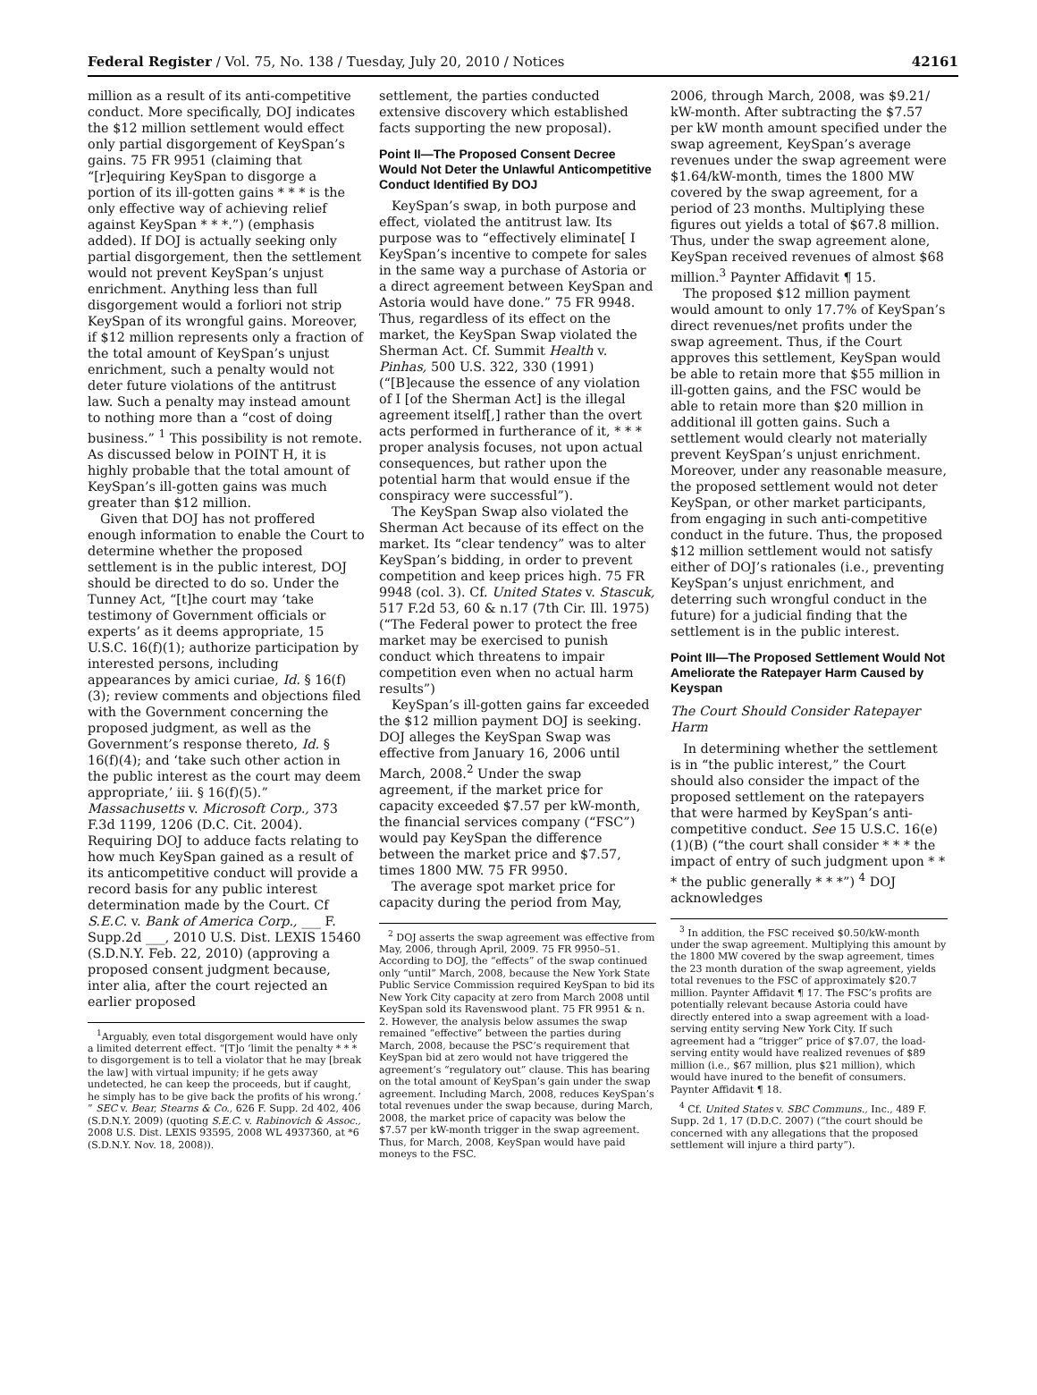Federal Register / Vol. 75, No. 138 / Tuesday, July 20, 2010 / Notices 42161
million as a result of its anti-competitive conduct. More specifically, DOJ indicates the $12 million settlement would effect only partial disgorgement of KeySpan’s gains. 75 FR 9951 (claiming that “[r]equiring KeySpan to disgorge a portion of its ill-gotten gains * * * is the only effective way of achieving relief against KeySpan * * *.”) (emphasis added). If DOJ is actually seeking only partial disgorgement, then the settlement would not prevent KeySpan’s unjust enrichment. Anything less than full disgorgement would a forliori not strip KeySpan of its wrongful gains. Moreover, if $12 million represents only a fraction of the total amount of KeySpan’s unjust enrichment, such a penalty would not deter future violations of the antitrust law. Such a penalty may instead amount to nothing more than a “cost of doing business.” <sup>1</sup> This possibility is not remote. As discussed below in POINT H, it is highly probable that the total amount of KeySpan’s ill-gotten gains was much greater than $12 million.
Given that DOJ has not proffered enough information to enable the Court to determine whether the proposed settlement is in the public interest, DOJ should be directed to do so. Under the Tunney Act, “[t]he court may ‘take testimony of Government officials or experts’ as it deems appropriate, 15 U.S.C. 16(f)(1); authorize participation by interested persons, including appearances by amici curiae, Id. § 16(f)(3); review comments and objections filed with the Government concerning the proposed judgment, as well as the Government’s response thereto, Id. § 16(f)(4); and ‘take such other action in the public interest as the court may deem appropriate,’ iii. § 16(f)(5).” Massachusetts v. Microsoft Corp., 373 F.3d 1199, 1206 (D.C. Cit. 2004). Requiring DOJ to adduce facts relating to how much KeySpan gained as a result of its anticompetitive conduct will provide a record basis for any public interest determination made by the Court. Cf S.E.C. v. Bank of America Corp., ___ F. Supp.2d ___, 2010 U.S. Dist. LEXIS 15460 (S.D.N.Y. Feb. 22, 2010) (approving a proposed consent judgment because, inter alia, after the court rejected an earlier proposed
<sup>1</sup> Arguably, even total disgorgement would have only a limited deterrent effect. “[T]o ‘limit the penalty * * * to disgorgement is to tell a violator that he may [break the law] with virtual impunity; if he gets away undetected, he can keep the proceeds, but if caught, he simply has to be give back the profits of his wrong.’ ” SEC v. Bear, Stearns & Co., 626 F. Supp. 2d 402, 406 (S.D.N.Y. 2009) (quoting S.E.C. v. Rabinovich & Assoc., 2008 U.S. Dist. LEXIS 93595, 2008 WL 4937360, at *6 (S.D.N.Y. Nov. 18, 2008)).
settlement, the parties conducted extensive discovery which established facts supporting the new proposal).
Point II—The Proposed Consent Decree Would Not Deter the Unlawful Anticompetitive Conduct Identified By DOJ
KeySpan’s swap, in both purpose and effect, violated the antitrust law. Its purpose was to “effectively eliminate[ I KeySpan’s incentive to compete for sales in the same way a purchase of Astoria or a direct agreement between KeySpan and Astoria would have done.” 75 FR 9948. Thus, regardless of its effect on the market, the KeySpan Swap violated the Sherman Act. Cf. Summit Health v. Pinhas, 500 U.S. 322, 330 (1991) (“[B]ecause the essence of any violation of I [of the Sherman Act] is the illegal agreement itself[,] rather than the overt acts performed in furtherance of it, * * * proper analysis focuses, not upon actual consequences, but rather upon the potential harm that would ensue if the conspiracy were successful”).
The KeySpan Swap also violated the Sherman Act because of its effect on the market. Its “clear tendency” was to alter KeySpan’s bidding, in order to prevent competition and keep prices high. 75 FR 9948 (col. 3). Cf. United States v. Stascuk, 517 F.2d 53, 60 & n.17 (7th Cir. Ill. 1975) (“The Federal power to protect the free market may be exercised to punish conduct which threatens to impair competition even when no actual harm results”)
KeySpan’s ill-gotten gains far exceeded the $12 million payment DOJ is seeking. DOJ alleges the KeySpan Swap was effective from January 16, 2006 until March, 2008.<sup>2</sup> Under the swap agreement, if the market price for capacity exceeded $7.57 per kW-month, the financial services company (“FSC”) would pay KeySpan the difference between the market price and $7.57, times 1800 MW. 75 FR 9950.
The average spot market price for capacity during the period from May,
<sup>2</sup> DOJ asserts the swap agreement was effective from May, 2006, through April, 2009. 75 FR 9950–51. According to DOJ, the “effects” of the swap continued only “until” March, 2008, because the New York State Public Service Commission required KeySpan to bid its New York City capacity at zero from March 2008 until KeySpan sold its Ravenswood plant. 75 FR 9951 & n. 2. However, the analysis below assumes the swap remained “effective” between the parties during March, 2008, because the PSC’s requirement that KeySpan bid at zero would not have triggered the agreement’s “regulatory out” clause. This has bearing on the total amount of KeySpan’s gain under the swap agreement. Including March, 2008, reduces KeySpan’s total revenues under the swap because, during March, 2008, the market price of capacity was below the $7.57 per kW-month trigger in the swap agreement. Thus, for March, 2008, KeySpan would have paid moneys to the FSC.
2006, through March, 2008, was $9.21/ kW-month. After subtracting the $7.57 per kW month amount specified under the swap agreement, KeySpan’s average revenues under the swap agreement were $1.64/kW-month, times the 1800 MW covered by the swap agreement, for a period of 23 months. Multiplying these figures out yields a total of $67.8 million. Thus, under the swap agreement alone, KeySpan received revenues of almost $68 million.<sup>3</sup> Paynter Affidavit ¶ 15.
The proposed $12 million payment would amount to only 17.7% of KeySpan’s direct revenues/net profits under the swap agreement. Thus, if the Court approves this settlement, KeySpan would be able to retain more that $55 million in ill-gotten gains, and the FSC would be able to retain more than $20 million in additional ill gotten gains. Such a settlement would clearly not materially prevent KeySpan’s unjust enrichment. Moreover, under any reasonable measure, the proposed settlement would not deter KeySpan, or other market participants, from engaging in such anti-competitive conduct in the future. Thus, the proposed $12 million settlement would not satisfy either of DOJ’s rationales (i.e., preventing KeySpan’s unjust enrichment, and deterring such wrongful conduct in the future) for a judicial finding that the settlement is in the public interest.
Point III—The Proposed Settlement Would Not Ameliorate the Ratepayer Harm Caused by Keyspan
The Court Should Consider Ratepayer Harm
In determining whether the settlement is in “the public interest,” the Court should also consider the impact of the proposed settlement on the ratepayers that were harmed by KeySpan’s anti-competitive conduct. See 15 U.S.C. 16(e)(1)(B) (“the court shall consider * * * the impact of entry of such judgment upon * * * the public generally * * *”) <sup>4</sup> DOJ acknowledges
<sup>3</sup> In addition, the FSC received $0.50/kW-month under the swap agreement. Multiplying this amount by the 1800 MW covered by the swap agreement, times the 23 month duration of the swap agreement, yields total revenues to the FSC of approximately $20.7 million. Paynter Affidavit ¶ 17. The FSC’s profits are potentially relevant because Astoria could have directly entered into a swap agreement with a load-serving entity serving New York City. If such agreement had a “trigger” price of $7.07, the load-serving entity would have realized revenues of $89 million (i.e., $67 million, plus $21 million), which would have inured to the benefit of consumers. Paynter Affidavit ¶ 18.
<sup>4</sup> Cf. United States v. SBC Communs., Inc., 489 F. Supp. 2d 1, 17 (D.D.C. 2007) (“the court should be concerned with any allegations that the proposed settlement will injure a third party”).